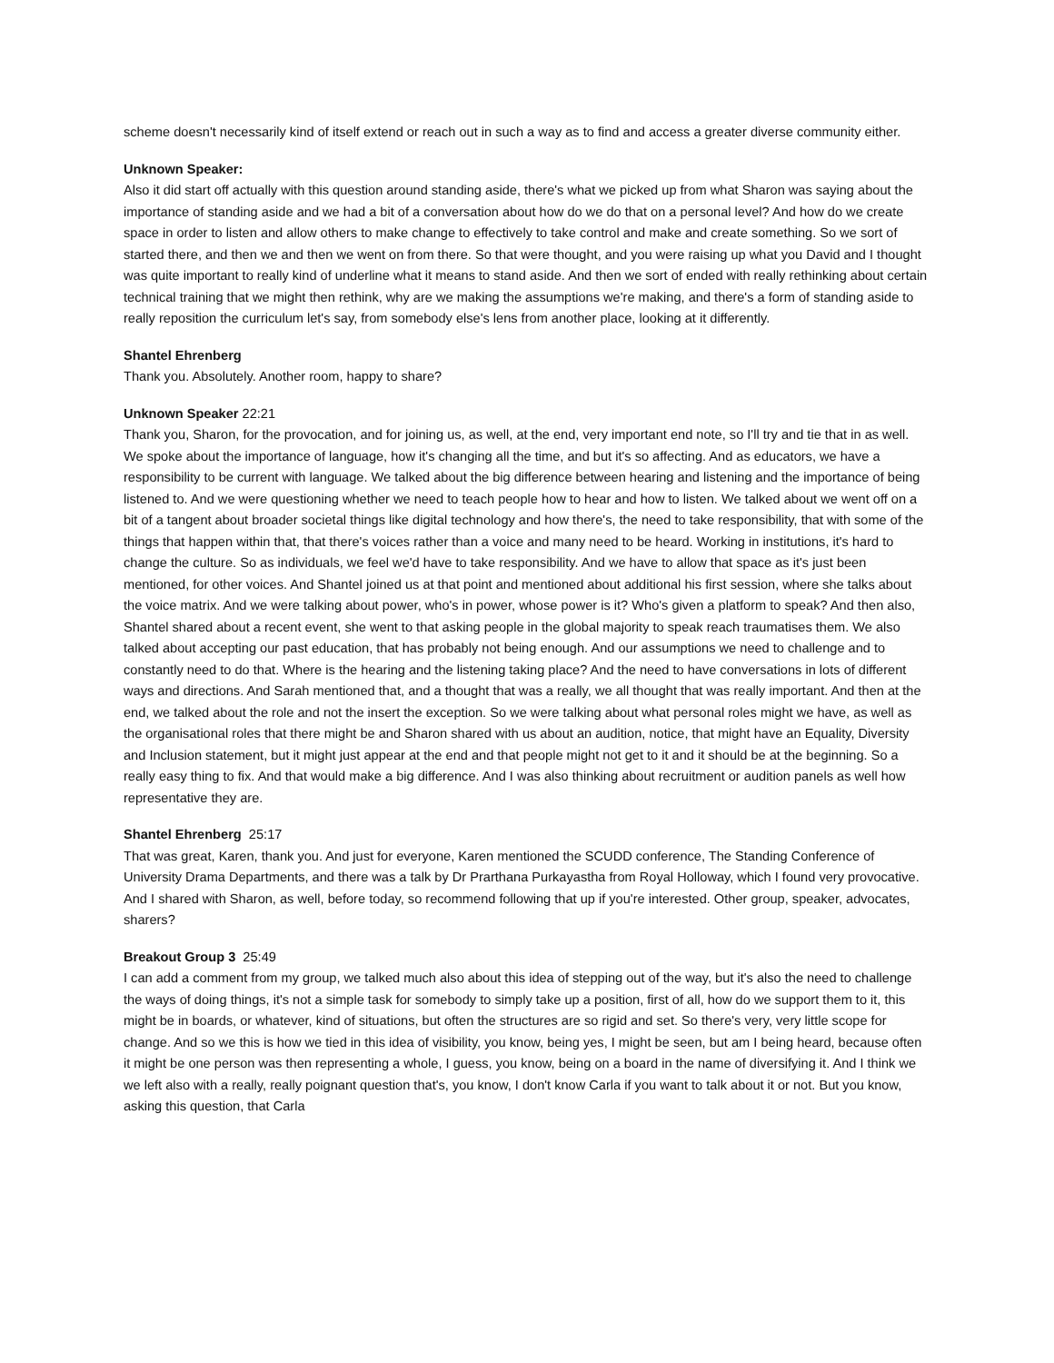scheme doesn't necessarily kind of itself extend or reach out in such a way as to find and access a greater diverse community either.
Unknown Speaker:
Also it did start off actually with this question around standing aside, there's what we picked up from what Sharon was saying about the importance of standing aside and we had a bit of a conversation about how do we do that on a personal level? And how do we create space in order to listen and allow others to make change to effectively to take control and make and create something. So we sort of started there, and then we and then we went on from there. So that were thought, and you were raising up what you David and I thought was quite important to really kind of underline what it means to stand aside. And then we sort of ended with really rethinking about certain technical training that we might then rethink, why are we making the assumptions we're making, and there's a form of standing aside to really reposition the curriculum let's say, from somebody else's lens from another place, looking at it differently.
Shantel Ehrenberg
Thank you. Absolutely. Another room, happy to share?
Unknown Speaker 22:21
Thank you, Sharon, for the provocation, and for joining us, as well, at the end, very important end note, so I'll try and tie that in as well. We spoke about the importance of language, how it's changing all the time, and but it's so affecting. And as educators, we have a responsibility to be current with language. We talked about the big difference between hearing and listening and the importance of being listened to. And we were questioning whether we need to teach people how to hear and how to listen. We talked about we went off on a bit of a tangent about broader societal things like digital technology and how there's, the need to take responsibility, that with some of the things that happen within that, that there's voices rather than a voice and many need to be heard. Working in institutions, it's hard to change the culture. So as individuals, we feel we'd have to take responsibility. And we have to allow that space as it's just been mentioned, for other voices. And Shantel joined us at that point and mentioned about additional his first session, where she talks about the voice matrix. And we were talking about power, who's in power, whose power is it? Who's given a platform to speak? And then also, Shantel shared about a recent event, she went to that asking people in the global majority to speak reach traumatises them. We also talked about accepting our past education, that has probably not being enough. And our assumptions we need to challenge and to constantly need to do that. Where is the hearing and the listening taking place? And the need to have conversations in lots of different ways and directions. And Sarah mentioned that, and a thought that was a really, we all thought that was really important. And then at the end, we talked about the role and not the insert the exception. So we were talking about what personal roles might we have, as well as the organisational roles that there might be and Sharon shared with us about an audition, notice, that might have an Equality, Diversity and Inclusion statement, but it might just appear at the end and that people might not get to it and it should be at the beginning. So a really easy thing to fix. And that would make a big difference. And I was also thinking about recruitment or audition panels as well how representative they are.
Shantel Ehrenberg 25:17
That was great, Karen, thank you. And just for everyone, Karen mentioned the SCUDD conference, The Standing Conference of University Drama Departments, and there was a talk by Dr Prarthana Purkayastha from Royal Holloway, which I found very provocative. And I shared with Sharon, as well, before today, so recommend following that up if you're interested. Other group, speaker, advocates, sharers?
Breakout Group 3 25:49
I can add a comment from my group, we talked much also about this idea of stepping out of the way, but it's also the need to challenge the ways of doing things, it's not a simple task for somebody to simply take up a position, first of all, how do we support them to it, this might be in boards, or whatever, kind of situations, but often the structures are so rigid and set. So there's very, very little scope for change. And so we this is how we tied in this idea of visibility, you know, being yes, I might be seen, but am I being heard, because often it might be one person was then representing a whole, I guess, you know, being on a board in the name of diversifying it. And I think we we left also with a really, really poignant question that's, you know, I don't know Carla if you want to talk about it or not. But you know, asking this question, that Carla